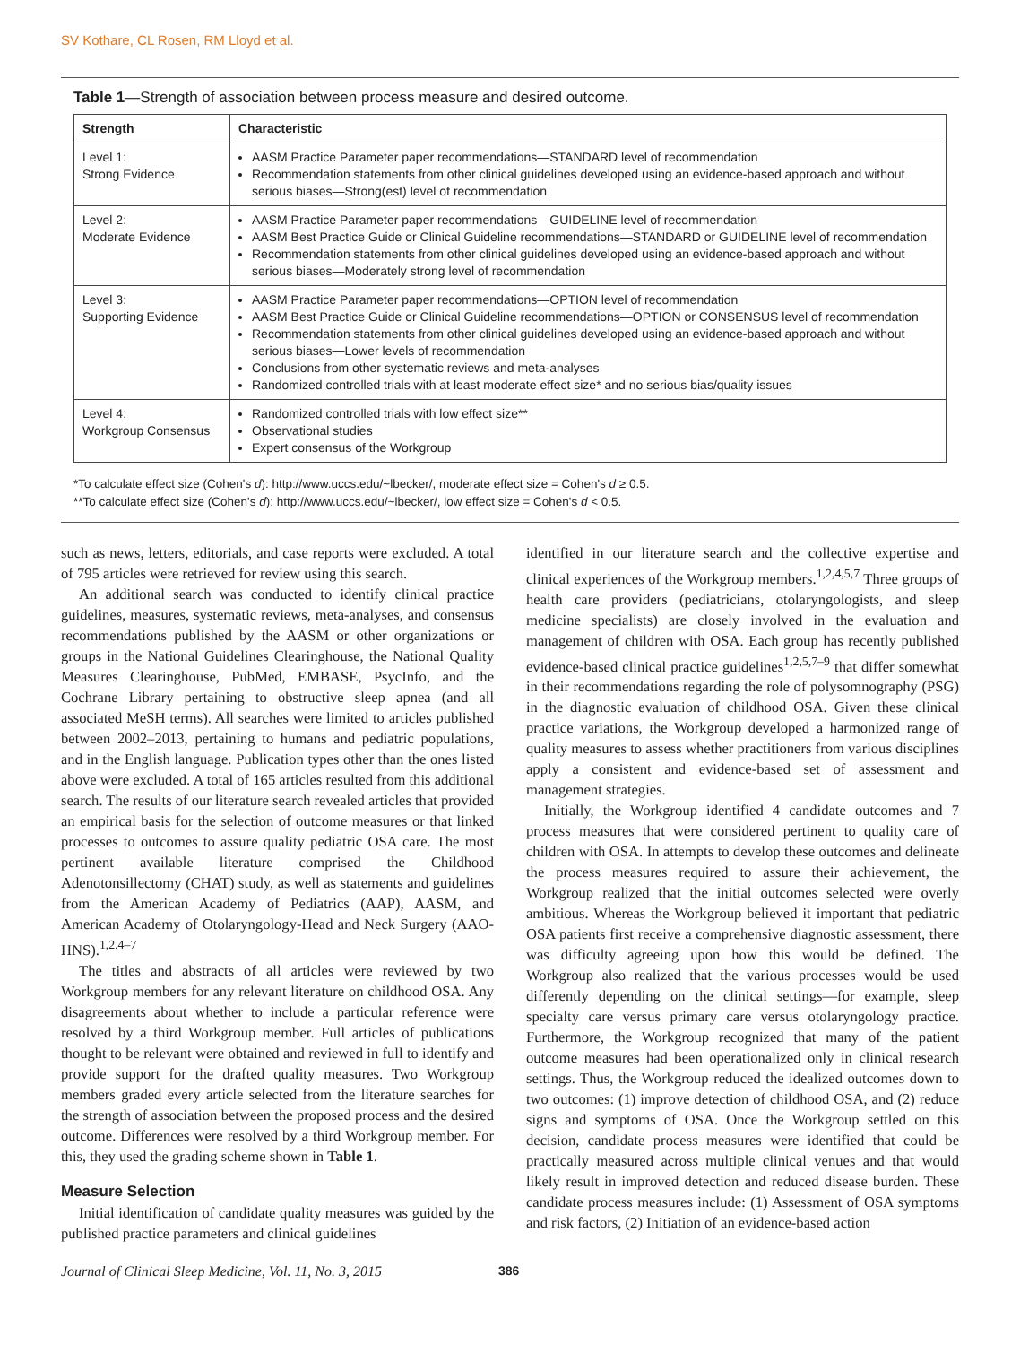SV Kothare, CL Rosen, RM Lloyd et al.
Table 1—Strength of association between process measure and desired outcome.
| Strength | Characteristic |
| --- | --- |
| Level 1: Strong Evidence | AASM Practice Parameter paper recommendations—STANDARD level of recommendation Recommendation statements from other clinical guidelines developed using an evidence-based approach and without serious biases—Strong(est) level of recommendation |
| Level 2: Moderate Evidence | AASM Practice Parameter paper recommendations—GUIDELINE level of recommendation AASM Best Practice Guide or Clinical Guideline recommendations—STANDARD or GUIDELINE level of recommendation Recommendation statements from other clinical guidelines developed using an evidence-based approach and without serious biases—Moderately strong level of recommendation |
| Level 3: Supporting Evidence | AASM Practice Parameter paper recommendations—OPTION level of recommendation AASM Best Practice Guide or Clinical Guideline recommendations—OPTION or CONSENSUS level of recommendation Recommendation statements from other clinical guidelines developed using an evidence-based approach and without serious biases—Lower levels of recommendation Conclusions from other systematic reviews and meta-analyses Randomized controlled trials with at least moderate effect size* and no serious bias/quality issues |
| Level 4: Workgroup Consensus | Randomized controlled trials with low effect size** Observational studies Expert consensus of the Workgroup |
*To calculate effect size (Cohen's d): http://www.uccs.edu/~lbecker/, moderate effect size = Cohen's d ≥ 0.5.
**To calculate effect size (Cohen's d): http://www.uccs.edu/~lbecker/, low effect size = Cohen's d < 0.5.
such as news, letters, editorials, and case reports were excluded. A total of 795 articles were retrieved for review using this search.
An additional search was conducted to identify clinical practice guidelines, measures, systematic reviews, meta-analyses, and consensus recommendations published by the AASM or other organizations or groups in the National Guidelines Clearinghouse, the National Quality Measures Clearinghouse, PubMed, EMBASE, PsycInfo, and the Cochrane Library pertaining to obstructive sleep apnea (and all associated MeSH terms). All searches were limited to articles published between 2002–2013, pertaining to humans and pediatric populations, and in the English language. Publication types other than the ones listed above were excluded. A total of 165 articles resulted from this additional search. The results of our literature search revealed articles that provided an empirical basis for the selection of outcome measures or that linked processes to outcomes to assure quality pediatric OSA care. The most pertinent available literature comprised the Childhood Adenotonsillectomy (CHAT) study, as well as statements and guidelines from the American Academy of Pediatrics (AAP), AASM, and American Academy of Otolaryngology-Head and Neck Surgery (AAO-HNS).<sup>1,2,4–7</sup>
The titles and abstracts of all articles were reviewed by two Workgroup members for any relevant literature on childhood OSA. Any disagreements about whether to include a particular reference were resolved by a third Workgroup member. Full articles of publications thought to be relevant were obtained and reviewed in full to identify and provide support for the drafted quality measures. Two Workgroup members graded every article selected from the literature searches for the strength of association between the proposed process and the desired outcome. Differences were resolved by a third Workgroup member. For this, they used the grading scheme shown in Table 1.
Measure Selection
Initial identification of candidate quality measures was guided by the published practice parameters and clinical guidelines
identified in our literature search and the collective expertise and clinical experiences of the Workgroup members.<sup>1,2,4,5,7</sup> Three groups of health care providers (pediatricians, otolaryngologists, and sleep medicine specialists) are closely involved in the evaluation and management of children with OSA. Each group has recently published evidence-based clinical practice guidelines<sup>1,2,5,7–9</sup> that differ somewhat in their recommendations regarding the role of polysomnography (PSG) in the diagnostic evaluation of childhood OSA. Given these clinical practice variations, the Workgroup developed a harmonized range of quality measures to assess whether practitioners from various disciplines apply a consistent and evidence-based set of assessment and management strategies.
Initially, the Workgroup identified 4 candidate outcomes and 7 process measures that were considered pertinent to quality care of children with OSA. In attempts to develop these outcomes and delineate the process measures required to assure their achievement, the Workgroup realized that the initial outcomes selected were overly ambitious. Whereas the Workgroup believed it important that pediatric OSA patients first receive a comprehensive diagnostic assessment, there was difficulty agreeing upon how this would be defined. The Workgroup also realized that the various processes would be used differently depending on the clinical settings—for example, sleep specialty care versus primary care versus otolaryngology practice. Furthermore, the Workgroup recognized that many of the patient outcome measures had been operationalized only in clinical research settings. Thus, the Workgroup reduced the idealized outcomes down to two outcomes: (1) improve detection of childhood OSA, and (2) reduce signs and symptoms of OSA. Once the Workgroup settled on this decision, candidate process measures were identified that could be practically measured across multiple clinical venues and that would likely result in improved detection and reduced disease burden. These candidate process measures include: (1) Assessment of OSA symptoms and risk factors, (2) Initiation of an evidence-based action
Journal of Clinical Sleep Medicine, Vol. 11, No. 3, 2015 386